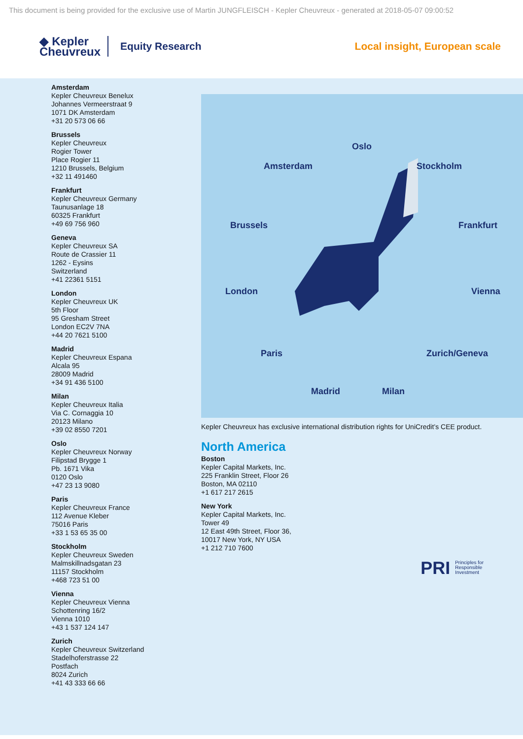This document is being provided for the exclusive use of Martin JUNGFLEISCH - Kepler Cheuvreux - generated at 2018-05-07 09:00:52
◆ Kepler
Cheuvreux
Equity Research Local insight, European scale
Amsterdam
Kepler Cheuvreux Benelux
Johannes Vermeerstraat 9
1071 DK Amsterdam
+31 20 573 06 66
Brussels
Kepler Cheuvreux
Rogier Tower
Place Rogier 11
1210 Brussels, Belgium
+32 11 491460
Frankfurt
Kepler Cheuvreux Germany
Taunusanlage 18
60325 Frankfurt
+49 69 756 960
Geneva
Kepler Cheuvreux SA
Route de Crassier 11
1262 - Eysins
Switzerland
+41 22361 5151
London
Kepler Cheuvreux UK
5th Floor
95 Gresham Street
London EC2V 7NA
+44 20 7621 5100
Madrid
Kepler Cheuvreux Espana
Alcala 95
28009 Madrid
+34 91 436 5100
Milan
Kepler Cheuvreux Italia
Via C. Cornaggia 10
20123 Milano
+39 02 8550 7201
Oslo
Kepler Cheuvreux Norway
Filipstad Brygge 1
Pb. 1671 Vika
0120 Oslo
+47 23 13 9080
Paris
Kepler Cheuvreux France
112 Avenue Kleber
75016 Paris
+33 1 53 65 35 00
Stockholm
Kepler Cheuvreux Sweden
Malmskillnadsgatan 23
11157 Stockholm
+468 723 51 00
Vienna
Kepler Cheuvreux Vienna
Schottenring 16/2
Vienna 1010
+43 1 537 124 147
Zurich
Kepler Cheuvreux Switzerland
Stadelhoferstrasse 22
Postfach
8024 Zurich
+41 43 333 66 66
Oslo
Amsterdam Stockholm
Brussels Frankfurt
London Vienna
Paris Zurich/Geneva
Madrid Milan
Kepler Cheuvreux has exclusive international distribution rights for UniCredit’s CEE product.
North America
Boston
Kepler Capital Markets, Inc.
225 Franklin Street, Floor 26
Boston, MA 02110
+1 617 217 2615
New York
Kepler Capital Markets, Inc.
Tower 49
12 East 49th Street, Floor 36,
10017 New York, NY USA
+1 212 710 7600
PRI Principles for
Responsible
Investment